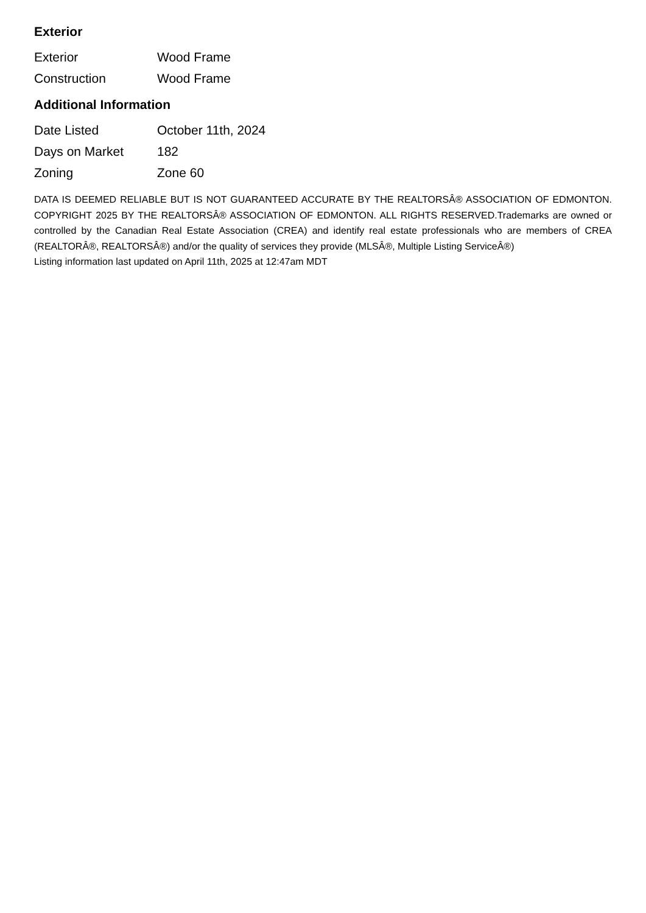Exterior
| Exterior | Wood Frame |
| Construction | Wood Frame |
Additional Information
| Date Listed | October 11th, 2024 |
| Days on Market | 182 |
| Zoning | Zone 60 |
DATA IS DEEMED RELIABLE BUT IS NOT GUARANTEED ACCURATE BY THE REALTORSÂ® ASSOCIATION OF EDMONTON. COPYRIGHT 2025 BY THE REALTORSÂ® ASSOCIATION OF EDMONTON. ALL RIGHTS RESERVED.Trademarks are owned or controlled by the Canadian Real Estate Association (CREA) and identify real estate professionals who are members of CREA (REALTORÂ®, REALTORSÂ®) and/or the quality of services they provide (MLSÂ®, Multiple Listing ServiceÂ®)
Listing information last updated on April 11th, 2025 at 12:47am MDT